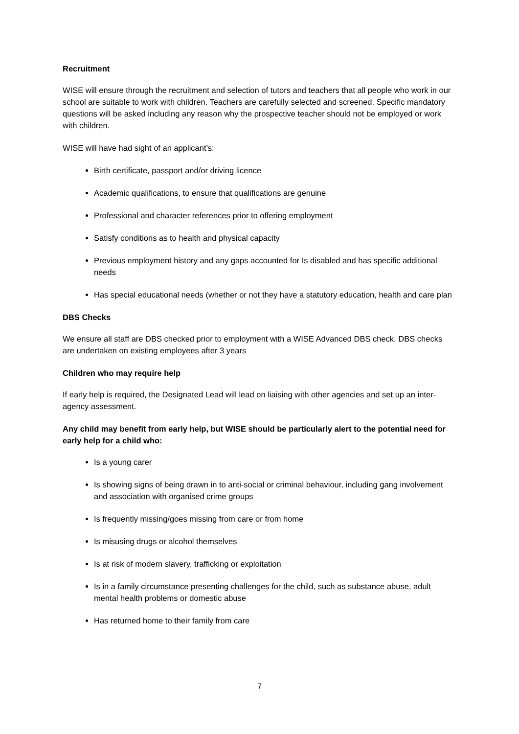Recruitment
WISE will ensure through the recruitment and selection of tutors and teachers that all people who work in our school are suitable to work with children. Teachers are carefully selected and screened. Specific mandatory questions will be asked including any reason why the prospective teacher should not be employed or work with children.
WISE will have had sight of an applicant’s:
Birth certificate, passport and/or driving licence
Academic qualifications, to ensure that qualifications are genuine
Professional and character references prior to offering employment
Satisfy conditions as to health and physical capacity
Previous employment history and any gaps accounted for Is disabled and has specific additional needs
Has special educational needs (whether or not they have a statutory education, health and care plan
DBS Checks
We ensure all staff are DBS checked prior to employment with a WISE Advanced DBS check. DBS checks are undertaken on existing employees after 3 years
Children who may require help
If early help is required, the Designated Lead will lead on liaising with other agencies and set up an inter-agency assessment.
Any child may benefit from early help, but WISE should be particularly alert to the potential need for early help for a child who:
Is a young carer
Is showing signs of being drawn in to anti-social or criminal behaviour, including gang involvement and association with organised crime groups
Is frequently missing/goes missing from care or from home
Is misusing drugs or alcohol themselves
Is at risk of modern slavery, trafficking or exploitation
Is in a family circumstance presenting challenges for the child, such as substance abuse, adult mental health problems or domestic abuse
Has returned home to their family from care
7